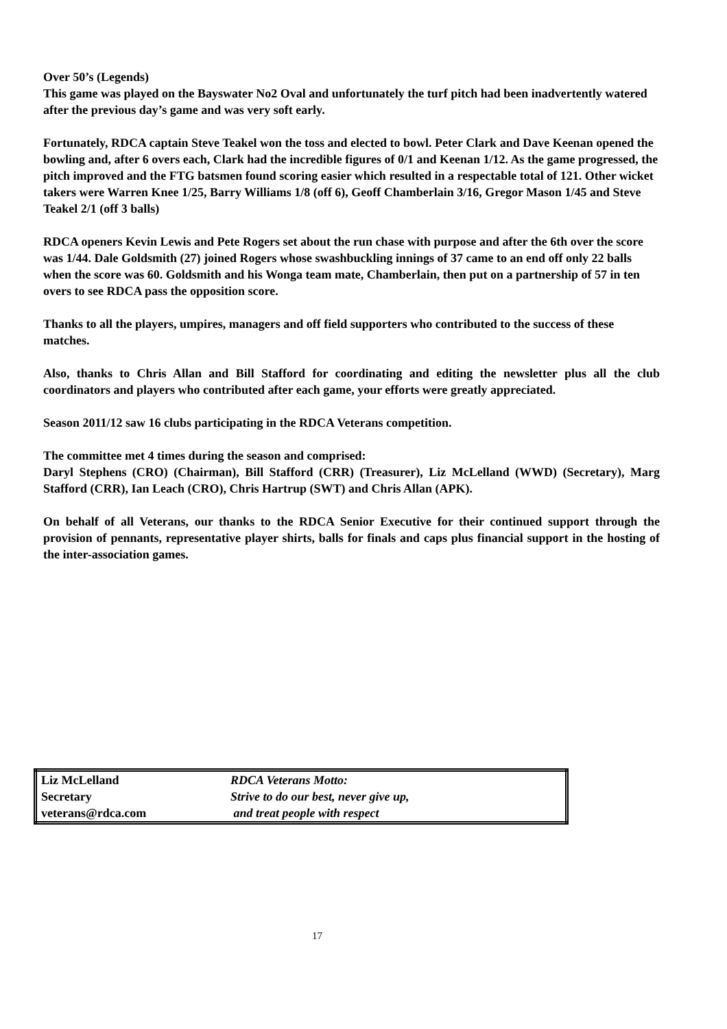Over 50’s (Legends)
This game was played on the Bayswater No2 Oval and unfortunately the turf pitch had been inadvertently watered after the previous day’s game and was very soft early.
Fortunately, RDCA captain Steve Teakel won the toss and elected to bowl. Peter Clark and Dave Keenan opened the bowling and, after 6 overs each, Clark had the incredible figures of 0/1 and Keenan 1/12. As the game progressed, the pitch improved and the FTG batsmen found scoring easier which resulted in a respectable total of 121. Other wicket takers were Warren Knee 1/25, Barry Williams 1/8 (off 6), Geoff Chamberlain 3/16, Gregor Mason 1/45 and Steve Teakel 2/1 (off 3 balls)
RDCA openers Kevin Lewis and Pete Rogers set about the run chase with purpose and after the 6th over the score was 1/44. Dale Goldsmith (27) joined Rogers whose swashbuckling innings of 37 came to an end off only 22 balls when the score was 60. Goldsmith and his Wonga team mate, Chamberlain, then put on a partnership of 57 in ten overs to see RDCA pass the opposition score.
Thanks to all the players, umpires, managers and off field supporters who contributed to the success of these matches.
Also, thanks to Chris Allan and Bill Stafford for coordinating and editing the newsletter plus all the club coordinators and players who contributed after each game, your efforts were greatly appreciated.
Season 2011/12 saw 16 clubs participating in the RDCA Veterans competition.
The committee met 4 times during the season and comprised:
Daryl Stephens (CRO) (Chairman), Bill Stafford (CRR) (Treasurer), Liz McLelland (WWD) (Secretary), Marg Stafford (CRR), Ian Leach (CRO), Chris Hartrup (SWT) and Chris Allan (APK).
On behalf of all Veterans, our thanks to the RDCA Senior Executive for their continued support through the provision of pennants, representative player shirts, balls for finals and caps plus financial support in the hosting of the inter-association games.
| Liz McLelland | RDCA Veterans Motto: |
| Secretary | Strive to do our best, never give up, |
| veterans@rdca.com | and treat people with respect |
17